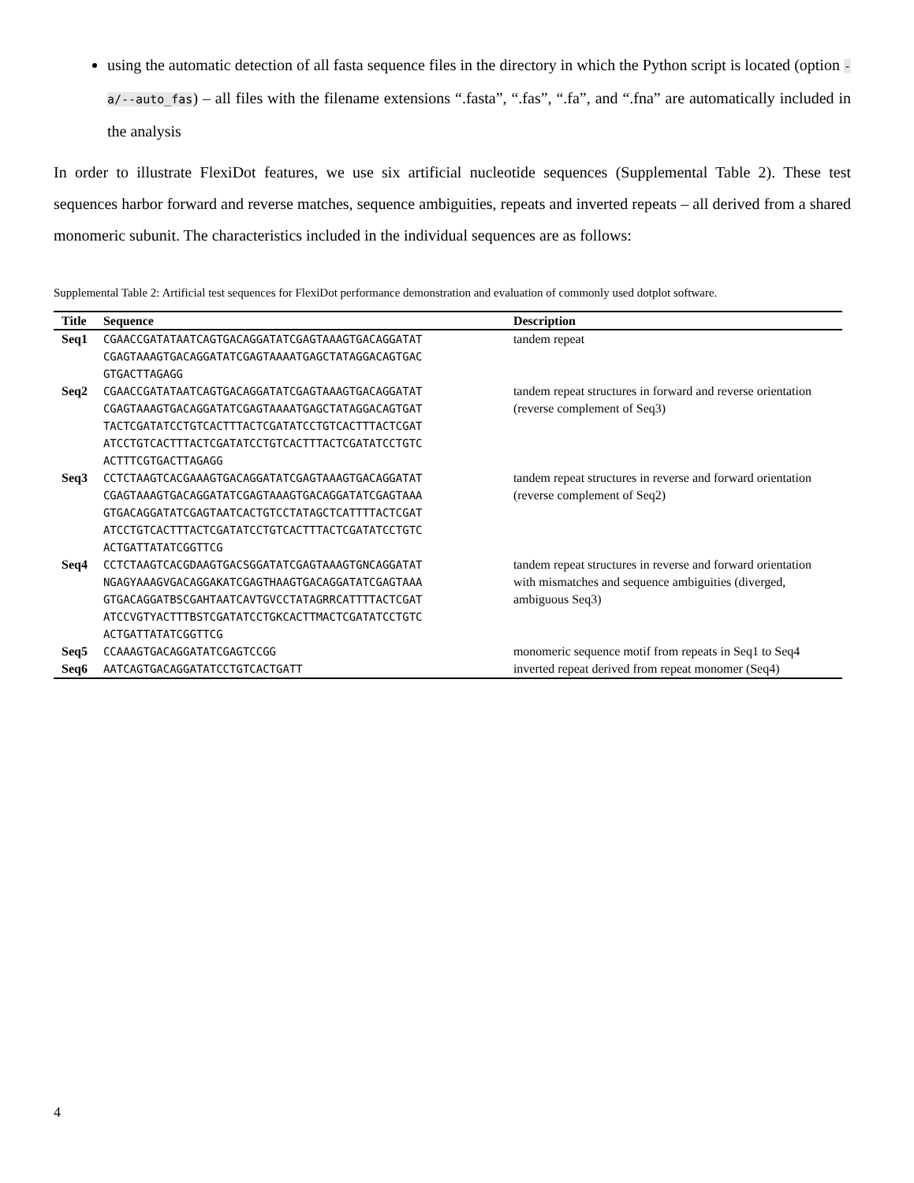using the automatic detection of all fasta sequence files in the directory in which the Python script is located (option -a/--auto_fas) – all files with the filename extensions “.fasta”, “.fas”, “.fa”, and “.fna” are automatically included in the analysis
In order to illustrate FlexiDot features, we use six artificial nucleotide sequences (Supplemental Table 2). These test sequences harbor forward and reverse matches, sequence ambiguities, repeats and inverted repeats – all derived from a shared monomeric subunit. The characteristics included in the individual sequences are as follows:
Supplemental Table 2: Artificial test sequences for FlexiDot performance demonstration and evaluation of commonly used dotplot software.
| Title | Sequence | Description |
| --- | --- | --- |
| Seq1 | CGAACCGATATAATCAGTGACAGGATATCGAGTAAAGTGACAGGATAT CGAGTAAAGTGACAGGATATCGAGTAAAATGAGCTATAGGACAGTGAC GTGACTTAGAGG | tandem repeat |
| Seq2 | CGAACCGATATAATCAGTGACAGGATATCGAGTAAAGTGACAGGATAT CGAGTAAAGTGACAGGATATCGAGTAAAATGAGCTATAGGACAGTGAT TACTCGATATCCTGTCACTTTACTCGATATCCTGTCACTTTACTCGAT ATCCTGTCACTTTACTCGATATCCTGTCACTTTACTCGATATCCTGTC ACTTTCGTGACTTAGAGG | tandem repeat structures in forward and reverse orientation (reverse complement of Seq3) |
| Seq3 | CCTCTAAGTCACGAAAGTGACAGGATATCGAGTAAAGTGACAGGATAT CGAGTAAAGTGACAGGATATCGAGTAAAGTGACAGGATATCGAGTAAA GTGACAGGATATCGAGTAATCACTGTCCTATAGCTCATTTTACTCGAT ATCCTGTCACTTTACTCGATATCCTGTCACTTTACTCGATATCCTGTC ACTGATTATATCGGTTCG | tandem repeat structures in reverse and forward orientation (reverse complement of Seq2) |
| Seq4 | CCTCTAAGTCACGDAAGTGACSGGATATCGAGTAAAGTGNCAGGATAT NGAGYAAAGVGACAGGAKATCGAGTHAAGTGACAGGATATCGAGTAAA GTGACAGGATBSCGAHTAATCAVTGVCCTATAGRRCATTTTACTCGAT ATCCVGTYACTTTBSTCGATATCCTGKCACTTMACTCGATATCCTGTC ACTGATTATATCGGTTCG | tandem repeat structures in reverse and forward orientation with mismatches and sequence ambiguities (diverged, ambiguous Seq3) |
| Seq5 | CCAAAGTGACAGGATATCGAGTCCGG | monomeric sequence motif from repeats in Seq1 to Seq4 |
| Seq6 | AATCAGTGACAGGATATCCTGTCACTGATT | inverted repeat derived from repeat monomer (Seq4) |
4